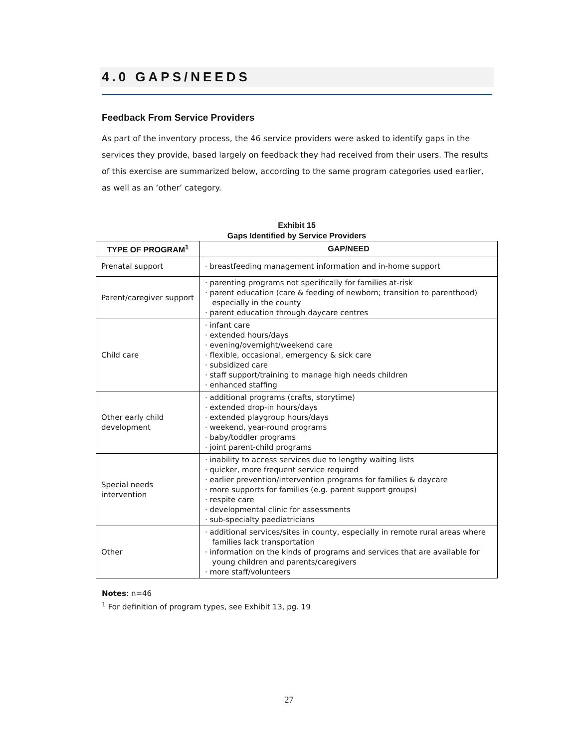4.0 GAPS/NEEDS
Feedback From Service Providers
As part of the inventory process, the 46 service providers were asked to identify gaps in the services they provide, based largely on feedback they had received from their users. The results of this exercise are summarized below, according to the same program categories used earlier, as well as an ‘other’ category.
Exhibit 15
Gaps Identified by Service Providers
| TYPE OF PROGRAM<sup>1</sup> | GAP/NEED |
| --- | --- |
| Prenatal support | · breastfeeding management information and in-home support |
| Parent/caregiver support | · parenting programs not specifically for families at-risk · parent education (care & feeding of newborn; transition to parenthood) especially in the county · parent education through daycare centres |
| Child care | · infant care · extended hours/days · evening/overnight/weekend care · flexible, occasional, emergency & sick care · subsidized care · staff support/training to manage high needs children · enhanced staffing |
| Other early child development | · additional programs (crafts, storytime) · extended drop-in hours/days · extended playgroup hours/days · weekend, year-round programs · baby/toddler programs · joint parent-child programs |
| Special needs intervention | · inability to access services due to lengthy waiting lists · quicker, more frequent service required · earlier prevention/intervention programs for families & daycare · more supports for families (e.g. parent support groups) · respite care · developmental clinic for assessments · sub-specialty paediatricians |
| Other | · additional services/sites in county, especially in remote rural areas where families lack transportation · information on the kinds of programs and services that are available for young children and parents/caregivers · more staff/volunteers |
Notes: n=46
<sup>1</sup> For definition of program types, see Exhibit 13, pg. 19
27